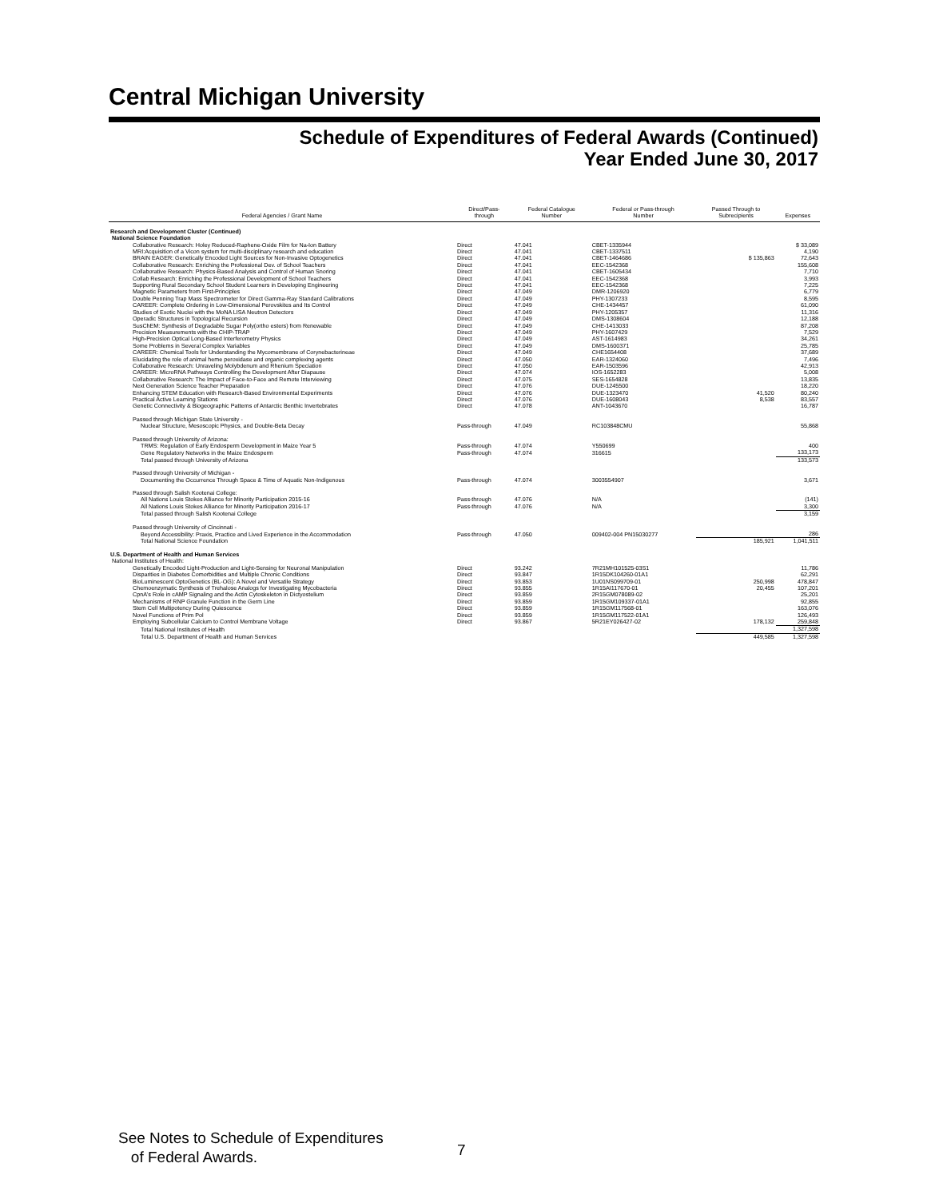Central Michigan University
Schedule of Expenditures of Federal Awards (Continued)
Year Ended June 30, 2017
| Federal Agencies / Grant Name | Direct/Pass- through | Federal Catalogue Number | Federal or Pass-through Number | Passed Through to Subrecipients | Expenses |
| --- | --- | --- | --- | --- | --- |
| Research and Development Cluster (Continued) | | | | | |
| National Science Foundation | | | | | |
| Collaborative Research: Holey Reduced-Raphene-Oxide Film for Na-Ion Battery | Direct | 47.041 | CBET-1335944 | | $ 33,089 |
| MRI:Acquisition of a Vicon system for multi-disciplinary research and education | Direct | 47.041 | CBET-1337511 | | 4,190 |
| BRAIN EAGER: Genetically Encoded Light Sources for Non-Invasive Optogenetics | Direct | 47.041 | CBET-1464686 | $ 135,863 | 72,643 |
| Collaborative Research: Enriching the Professional Dev. of School Teachers | Direct | 47.041 | EEC-1542368 | | 155,608 |
| Collaborative Research: Physics-Based Analysis and Control of Human Snoring | Direct | 47.041 | CBET-1605434 | | 7,710 |
| Collab Research: Enriching the Professional Development of School Teachers | Direct | 47.041 | EEC-1542368 | | 3,993 |
| Supporting Rural Secondary School Student Learners in Developing Engineering | Direct | 47.041 | EEC-1542368 | | 7,225 |
| Magnetic Parameters from First-Principles | Direct | 47.049 | DMR-1206920 | | 6,779 |
| Double Penning Trap Mass Spectrometer for Direct Gamma-Ray Standard Calibrations | Direct | 47.049 | PHY-1307233 | | 8,595 |
| CAREER: Complete Ordering in Low-Dimensional Perovskites and Its Control | Direct | 47.049 | CHE-1434457 | | 61,090 |
| Studies of Exotic Nuclei with the MoNA LISA Neutron Detectors | Direct | 47.049 | PHY-1205357 | | 11,316 |
| Operadic Structures in Topological Recursion | Direct | 47.049 | DMS-1308604 | | 12,188 |
| SusChEM: Synthesis of Degradable Sugar Poly(ortho esters) from Renewable | Direct | 47.049 | CHE-1413033 | | 87,208 |
| Precision Measurements with the CHIP-TRAP | Direct | 47.049 | PHY-1607429 | | 7,529 |
| High-Precision Optical Long-Based Interferometry Physics | Direct | 47.049 | AST-1614983 | | 34,261 |
| Some Problems in Several Complex Variables | Direct | 47.049 | DMS-1600371 | | 25,785 |
| CAREER: Chemical Tools for Understanding the Mycomembrane of Corynebacterineae | Direct | 47.049 | CHE1654408 | | 37,689 |
| Elucidating the role of animal heme peroxidase and organic complexing agents | Direct | 47.050 | EAR-1324060 | | 7,496 |
| Collaborative Research: Unraveling Molybdenum and Rhenium Speciation | Direct | 47.050 | EAR-1503596 | | 42,913 |
| CAREER: MicroRNA Pathways Controlling the Development After Diapause | Direct | 47.074 | IOS-1652283 | | 5,008 |
| Collaborative Research: The Impact of Face-to-Face and Remote Interviewing | Direct | 47.075 | SES-1654828 | | 13,835 |
| Next Generation Science Teacher Preparation | Direct | 47.076 | DUE-1245500 | | 18,220 |
| Enhancing STEM Education with Research-Based Environmental Experiments | Direct | 47.076 | DUE-1323470 | 41,520 | 80,240 |
| Practical Active Learning Stations | Direct | 47.076 | DUE-1608043 | 8,538 | 83,557 |
| Genetic Connectivity & Biogeographic Patterns of Antarctic Benthic Invertebrates | Direct | 47.078 | ANT-1043670 | | 16,787 |
| Passed through Michigan State University - | | | | | |
| Nuclear Structure, Mesoscopic Physics, and Double-Beta Decay | Pass-through | 47.049 | RC103848CMU | | 55,868 |
| Passed through University of Arizona: | | | | | |
| TRMS: Regulation of Early Endosperm Development in Maize Year 5 | Pass-through | 47.074 | Y550699 | | 400 |
| Gene Regulatory Networks in the Maize Endosperm | Pass-through | 47.074 | 316615 | | 133,173 |
| Total passed through University of Arizona | | | | | 133,573 |
| Passed through University of Michigan - | | | | | |
| Documenting the Occurrence Through Space & Time of Aquatic Non-Indigenous | Pass-through | 47.074 | 3003554907 | | 3,671 |
| Passed through Salish Kootenai College: | | | | | |
| All Nations Louis Stokes Alliance for Minority Participation 2015-16 | Pass-through | 47.076 | N/A | | (141) |
| All Nations Louis Stokes Alliance for Minority Participation 2016-17 | Pass-through | 47.076 | N/A | | 3,300 |
| Total passed through Salish Kootenai College | | | | | 3,159 |
| Passed through University of Cincinnati - | | | | | |
| Beyond Accessibility: Praxis, Practice and Lived Experience in the Accommodation | Pass-through | 47.050 | 009402-004 PN15030277 | | 286 |
| Total National Science Foundation | | | | 185,921 | 1,041,511 |
| U.S. Department of Health and Human Services | | | | | |
| National Institutes of Health: | | | | | |
| Genetically Encoded Light-Production and Light-Sensing for Neuronal Manipulation | Direct | 93.242 | 7R21MH101525-03S1 | | 11,786 |
| Disparities in Diabetes Comorbidities and Multiple Chronic Conditions | Direct | 93.847 | 1R15DK104260-01A1 | | 62,291 |
| BioLuminescent OptoGenetics (BL-OG): A Novel and Versatile Strategy | Direct | 93.853 | 1U01NS099709-01 | 250,998 | 478,847 |
| Chemoenzymatic Synthesis of Trehalose Analogs for Investigating Mycobacteria | Direct | 93.855 | 1R15AI117670-01 | 20,455 | 107,201 |
| CpnA's Role in cAMP Signaling and the Actin Cytoskeleton in Dictyostelium | Direct | 93.859 | 2R15GM078089-02 | | 25,201 |
| Mechanisms of RNP Granule Function in the Germ Line | Direct | 93.859 | 1R15GM109337-01A1 | | 92,855 |
| Stem Cell Multipotency During Quiescence | Direct | 93.859 | 1R15GM117568-01 | | 163,076 |
| Novel Functions of Prim Pol | Direct | 93.859 | 1R15GM117522-01A1 | | 126,493 |
| Employing Subcellular Calcium to Control Membrane Voltage | Direct | 93.867 | 5R21EY026427-02 | 178,132 | 259,848 |
| Total National Institutes of Health | | | | | 1,327,598 |
| Total U.S. Department of Health and Human Services | | | | 449,585 | 1,327,598 |
See Notes to Schedule of Expenditures
of Federal Awards.
7